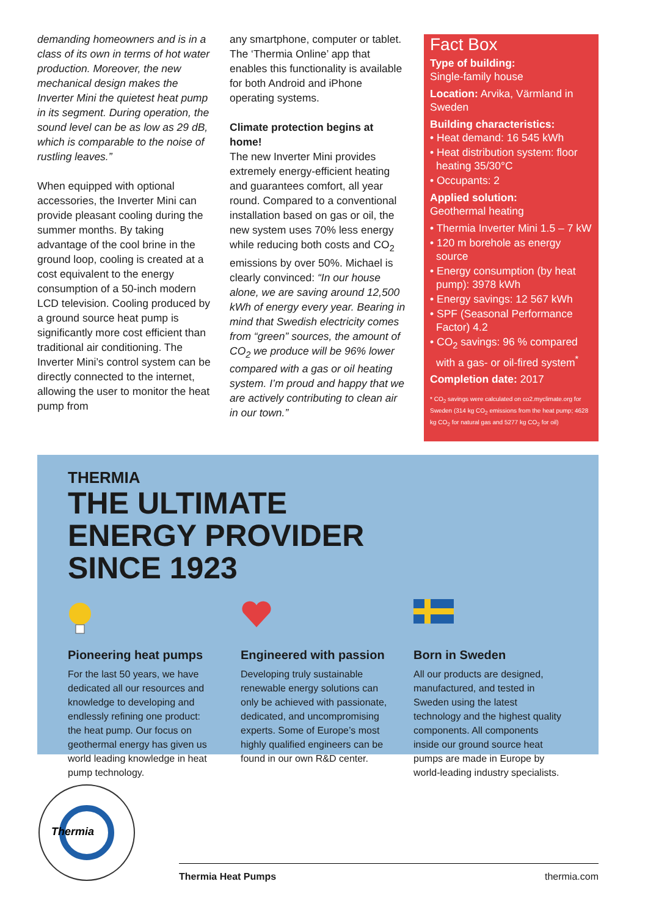demanding homeowners and is in a class of its own in terms of hot water production. Moreover, the new mechanical design makes the Inverter Mini the quietest heat pump in its segment. During operation, the sound level can be as low as 29 dB, which is comparable to the noise of rustling leaves.”
When equipped with optional accessories, the Inverter Mini can provide pleasant cooling during the summer months. By taking advantage of the cool brine in the ground loop, cooling is created at a cost equivalent to the energy consumption of a 50-inch modern LCD television. Cooling produced by a ground source heat pump is significantly more cost efficient than traditional air conditioning. The Inverter Mini’s control system can be directly connected to the internet, allowing the user to monitor the heat pump from
any smartphone, computer or tablet. The ‘Thermia Online’ app that enables this functionality is available for both Android and iPhone operating systems.
Climate protection begins at home!
The new Inverter Mini provides extremely energy-efficient heating and guarantees comfort, all year round. Compared to a conventional installation based on gas or oil, the new system uses 70% less energy while reducing both costs and CO<sub>2</sub> emissions by over 50%. Michael is clearly convinced: “In our house alone, we are saving around 12,500 kWh of energy every year. Bearing in mind that Swedish electricity comes from “green” sources, the amount of CO<sub>2</sub> we produce will be 96% lower compared with a gas or oil heating system. I’m proud and happy that we are actively contributing to clean air in our town.”
Fact Box
Type of building:
Single-family house
Location: Arvika, Värmland in Sweden
Building characteristics:
• Heat demand: 16 545 kWh
• Heat distribution system: floor heating 35/30°C
• Occupants: 2
Applied solution:
Geothermal heating
• Thermia Inverter Mini 1.5 – 7 kW
• 120 m borehole as energy source
• Energy consumption (by heat pump): 3978 kWh
• Energy savings: 12 567 kWh
• SPF (Seasonal Performance Factor) 4.2
• CO<sub>2</sub> savings: 96 % compared with a gas- or oil-fired system<sup>*</sup>
Completion date: 2017
* CO<sub>2</sub> savings were calculated on co2.myclimate.org for Sweden (314 kg CO<sub>2</sub> emissions from the heat pump; 4628 kg CO<sub>2</sub> for natural gas and 5277 kg CO<sub>2</sub> for oil)
THERMIA
THE ULTIMATE
ENERGY PROVIDER
SINCE 1923
Pioneering heat pumps
For the last 50 years, we have dedicated all our resources and knowledge to developing and endlessly refining one product: the heat pump. Our focus on geothermal energy has given us world leading knowledge in heat pump technology.
Engineered with passion
Developing truly sustainable renewable energy solutions can only be achieved with passionate, dedicated, and uncompromising experts. Some of Europe’s most highly qualified engineers can be found in our own R&D center.
Born in Sweden
All our products are designed, manufactured, and tested in Sweden using the latest technology and the highest quality components. All components inside our ground source heat pumps are made in Europe by world-leading industry specialists.
Thermia
Thermia Heat Pumps thermia.com